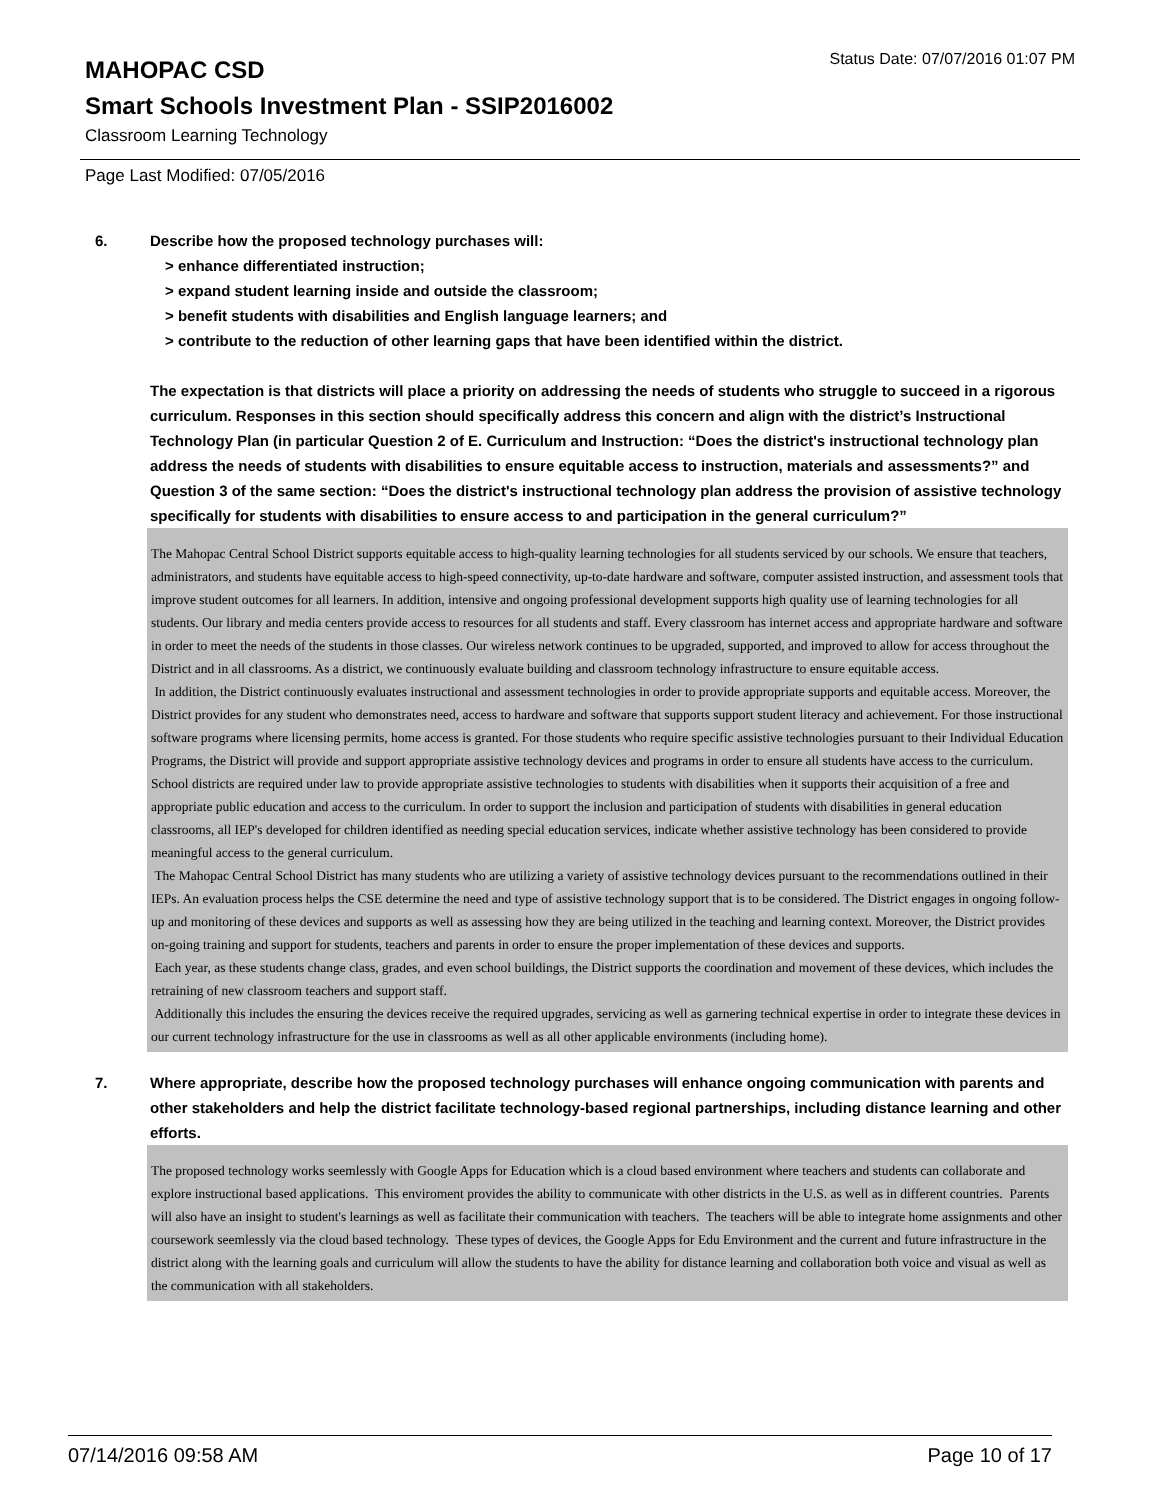MAHOPAC CSD
Status Date: 07/07/2016 01:07 PM
Smart Schools Investment Plan - SSIP2016002
Classroom Learning Technology
Page Last Modified: 07/05/2016
6. Describe how the proposed technology purchases will:
> enhance differentiated instruction;
> expand student learning inside and outside the classroom;
> benefit students with disabilities and English language learners; and
> contribute to the reduction of other learning gaps that have been identified within the district.
The expectation is that districts will place a priority on addressing the needs of students who struggle to succeed in a rigorous curriculum. Responses in this section should specifically address this concern and align with the district’s Instructional Technology Plan (in particular Question 2 of E. Curriculum and Instruction: “Does the district's instructional technology plan address the needs of students with disabilities to ensure equitable access to instruction, materials and assessments?” and Question 3 of the same section: “Does the district's instructional technology plan address the provision of assistive technology specifically for students with disabilities to ensure access to and participation in the general curriculum?”
The Mahopac Central School District supports equitable access to high-quality learning technologies for all students serviced by our schools. We ensure that teachers, administrators, and students have equitable access to high-speed connectivity, up-to-date hardware and software, computer assisted instruction, and assessment tools that improve student outcomes for all learners. In addition, intensive and ongoing professional development supports high quality use of learning technologies for all students. Our library and media centers provide access to resources for all students and staff. Every classroom has internet access and appropriate hardware and software in order to meet the needs of the students in those classes. Our wireless network continues to be upgraded, supported, and improved to allow for access throughout the District and in all classrooms. As a district, we continuously evaluate building and classroom technology infrastructure to ensure equitable access.
In addition, the District continuously evaluates instructional and assessment technologies in order to provide appropriate supports and equitable access. Moreover, the District provides for any student who demonstrates need, access to hardware and software that supports support student literacy and achievement. For those instructional software programs where licensing permits, home access is granted. For those students who require specific assistive technologies pursuant to their Individual Education Programs, the District will provide and support appropriate assistive technology devices and programs in order to ensure all students have access to the curriculum.
School districts are required under law to provide appropriate assistive technologies to students with disabilities when it supports their acquisition of a free and appropriate public education and access to the curriculum. In order to support the inclusion and participation of students with disabilities in general education classrooms, all IEP's developed for children identified as needing special education services, indicate whether assistive technology has been considered to provide meaningful access to the general curriculum.
The Mahopac Central School District has many students who are utilizing a variety of assistive technology devices pursuant to the recommendations outlined in their IEPs. An evaluation process helps the CSE determine the need and type of assistive technology support that is to be considered. The District engages in ongoing follow-up and monitoring of these devices and supports as well as assessing how they are being utilized in the teaching and learning context. Moreover, the District provides on-going training and support for students, teachers and parents in order to ensure the proper implementation of these devices and supports.
Each year, as these students change class, grades, and even school buildings, the District supports the coordination and movement of these devices, which includes the retraining of new classroom teachers and support staff.
Additionally this includes the ensuring the devices receive the required upgrades, servicing as well as garnering technical expertise in order to integrate these devices in our current technology infrastructure for the use in classrooms as well as all other applicable environments (including home).
7. Where appropriate, describe how the proposed technology purchases will enhance ongoing communication with parents and other stakeholders and help the district facilitate technology-based regional partnerships, including distance learning and other efforts.
The proposed technology works seemlessly with Google Apps for Education which is a cloud based environment where teachers and students can collaborate and explore instructional based applications. This enviroment provides the ability to communicate with other districts in the U.S. as well as in different countries. Parents will also have an insight to student's learnings as well as facilitate their communication with teachers. The teachers will be able to integrate home assignments and other coursework seemlessly via the cloud based technology. These types of devices, the Google Apps for Edu Environment and the current and future infrastructure in the district along with the learning goals and curriculum will allow the students to have the ability for distance learning and collaboration both voice and visual as well as the communication with all stakeholders.
07/14/2016 09:58 AM Page 10 of 17